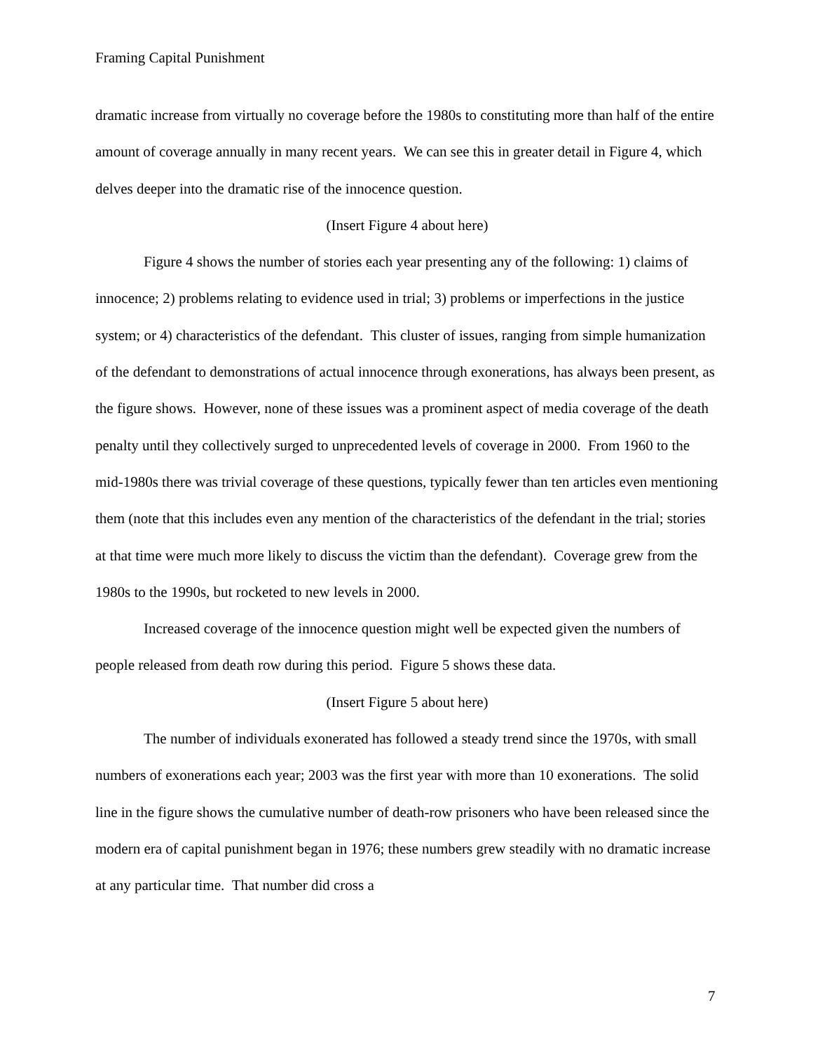Framing Capital Punishment
dramatic increase from virtually no coverage before the 1980s to constituting more than half of the entire amount of coverage annually in many recent years. We can see this in greater detail in Figure 4, which delves deeper into the dramatic rise of the innocence question.
(Insert Figure 4 about here)
Figure 4 shows the number of stories each year presenting any of the following: 1) claims of innocence; 2) problems relating to evidence used in trial; 3) problems or imperfections in the justice system; or 4) characteristics of the defendant. This cluster of issues, ranging from simple humanization of the defendant to demonstrations of actual innocence through exonerations, has always been present, as the figure shows. However, none of these issues was a prominent aspect of media coverage of the death penalty until they collectively surged to unprecedented levels of coverage in 2000. From 1960 to the mid-1980s there was trivial coverage of these questions, typically fewer than ten articles even mentioning them (note that this includes even any mention of the characteristics of the defendant in the trial; stories at that time were much more likely to discuss the victim than the defendant). Coverage grew from the 1980s to the 1990s, but rocketed to new levels in 2000.
Increased coverage of the innocence question might well be expected given the numbers of people released from death row during this period. Figure 5 shows these data.
(Insert Figure 5 about here)
The number of individuals exonerated has followed a steady trend since the 1970s, with small numbers of exonerations each year; 2003 was the first year with more than 10 exonerations. The solid line in the figure shows the cumulative number of death-row prisoners who have been released since the modern era of capital punishment began in 1976; these numbers grew steadily with no dramatic increase at any particular time. That number did cross a
7